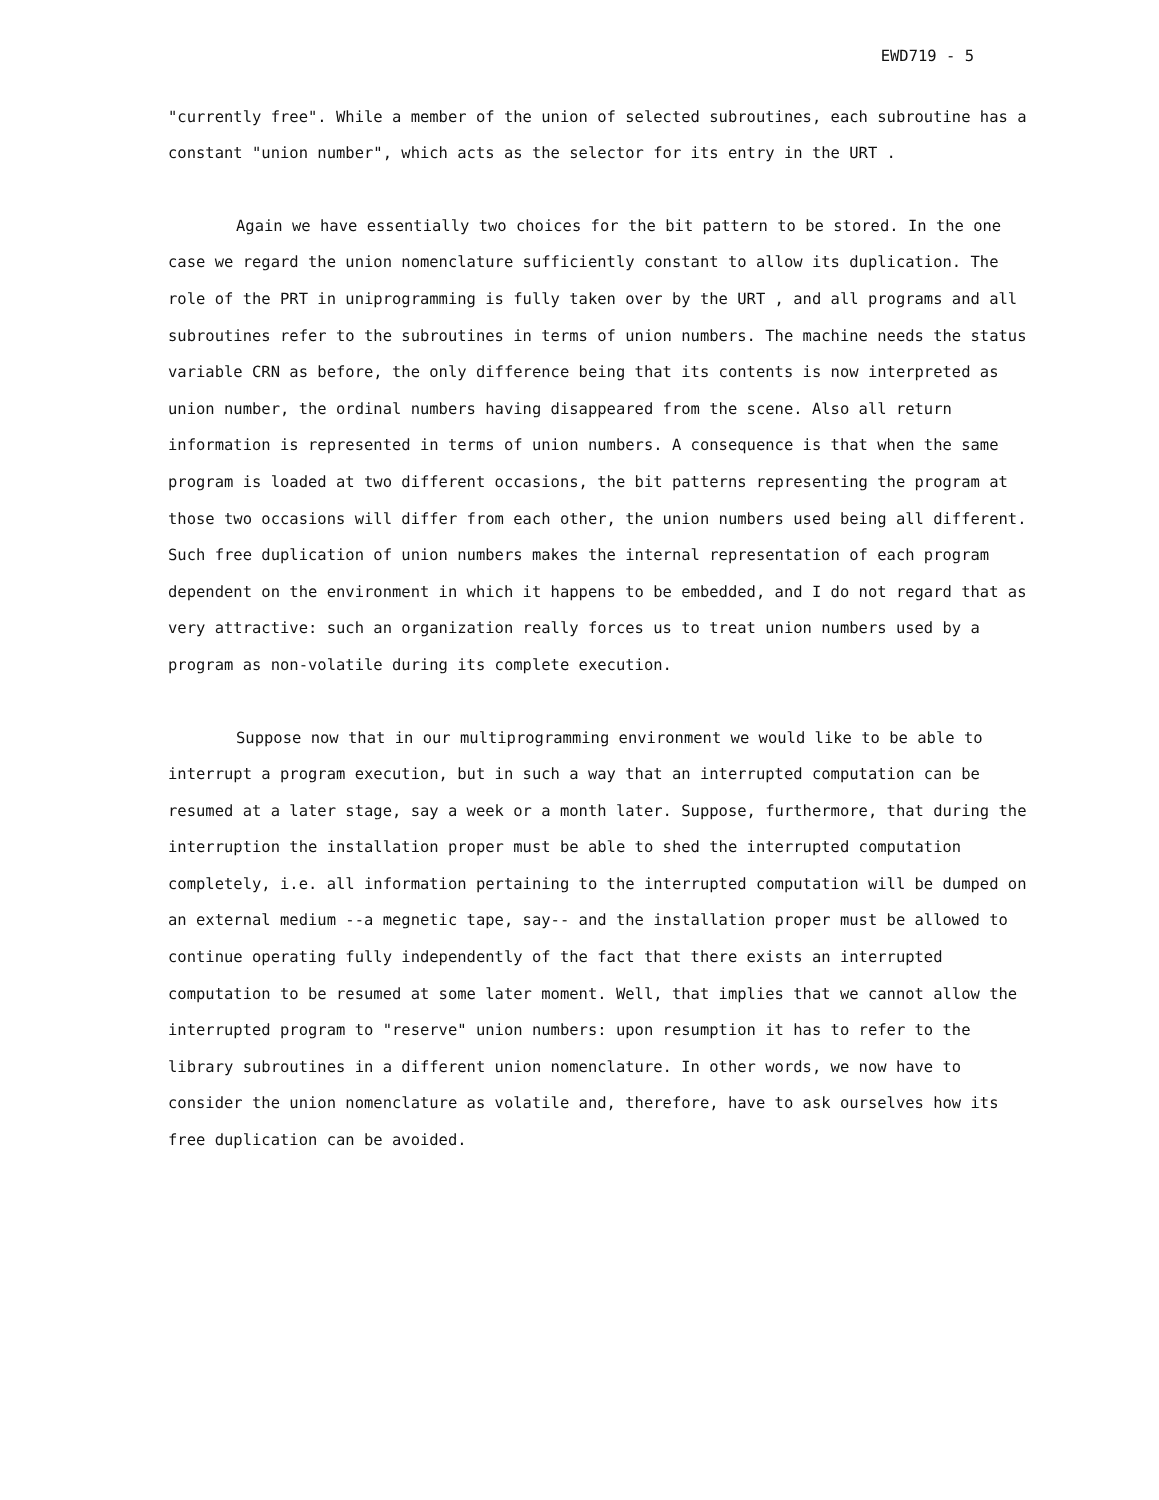EWD719 - 5
"currently free". While a member of the union of selected subroutines, each subroutine has a constant "union number", which acts as the selector for its entry in the URT .
Again we have essentially two choices for the bit pattern to be stored. In the one case we regard the union nomenclature sufficiently constant to allow its duplication. The role of the PRT in uniprogramming is fully taken over by the URT , and all programs and all subroutines refer to the subroutines in terms of union numbers. The machine needs the status variable CRN as before, the only difference being that its contents is now interpreted as union number, the ordinal numbers having disappeared from the scene. Also all return information is represented in terms of union numbers. A consequence is that when the same program is loaded at two different occasions, the bit patterns representing the program at those two occasions will differ from each other, the union numbers used being all different. Such free duplication of union numbers makes the internal representation of each program dependent on the environment in which it happens to be embedded, and I do not regard that as very attractive: such an organization really forces us to treat union numbers used by a program as non-volatile during its complete execution.
Suppose now that in our multiprogramming environment we would like to be able to interrupt a program execution, but in such a way that an interrupted computation can be resumed at a later stage, say a week or a month later. Suppose, furthermore, that during the interruption the installation proper must be able to shed the interrupted computation completely, i.e. all information pertaining to the interrupted computation will be dumped on an external medium --a megnetic tape, say-- and the installation proper must be allowed to continue operating fully independently of the fact that there exists an interrupted computation to be resumed at some later moment. Well, that implies that we cannot allow the interrupted program to "reserve" union numbers: upon resumption it has to refer to the library subroutines in a different union nomenclature. In other words, we now have to consider the union nomenclature as volatile and, therefore, have to ask ourselves how its free duplication can be avoided.